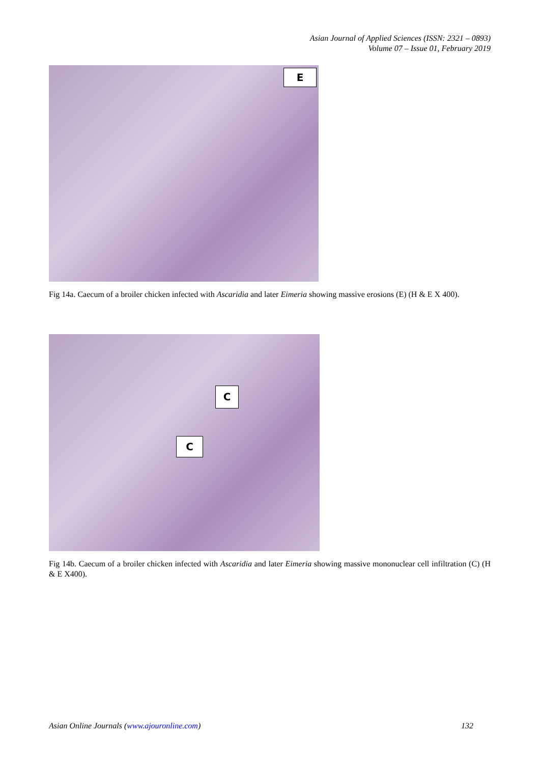Asian Journal of Applied Sciences (ISSN: 2321 – 0893)
Volume 07 – Issue 01, February 2019
E
Fig 14a. Caecum of a broiler chicken infected with Ascaridia and later Eimeria showing massive erosions (E) (H & E X 400).
C
C
Fig 14b. Caecum of a broiler chicken infected with Ascaridia and later Eimeria showing massive mononuclear cell infiltration (C) (H & E X400).
Asian Online Journals (www.ajouronline.com) 132